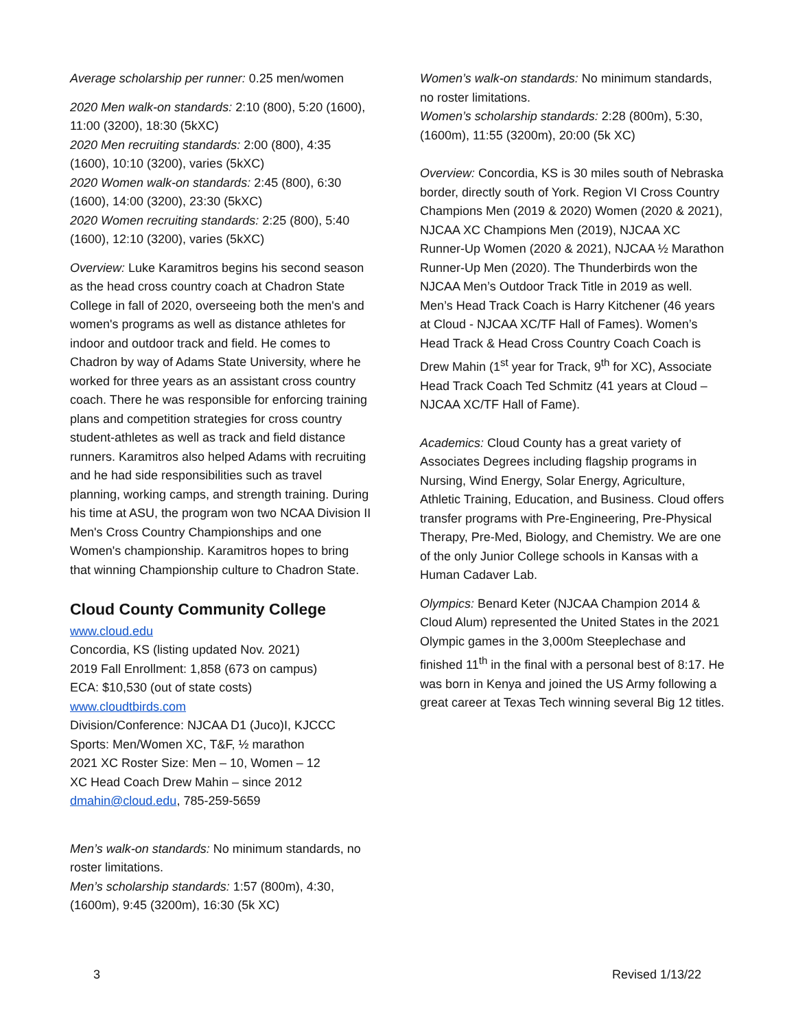Average scholarship per runner: 0.25 men/women
2020 Men walk-on standards: 2:10 (800), 5:20 (1600), 11:00 (3200), 18:30 (5kXC)
2020 Men recruiting standards: 2:00 (800), 4:35 (1600), 10:10 (3200), varies (5kXC)
2020 Women walk-on standards: 2:45 (800), 6:30 (1600), 14:00 (3200), 23:30 (5kXC)
2020 Women recruiting standards: 2:25 (800), 5:40 (1600), 12:10 (3200), varies (5kXC)
Overview: Luke Karamitros begins his second season as the head cross country coach at Chadron State College in fall of 2020, overseeing both the men's and women's programs as well as distance athletes for indoor and outdoor track and field. He comes to Chadron by way of Adams State University, where he worked for three years as an assistant cross country coach. There he was responsible for enforcing training plans and competition strategies for cross country student-athletes as well as track and field distance runners. Karamitros also helped Adams with recruiting and he had side responsibilities such as travel planning, working camps, and strength training. During his time at ASU, the program won two NCAA Division II Men's Cross Country Championships and one Women's championship. Karamitros hopes to bring that winning Championship culture to Chadron State.
Cloud County Community College
www.cloud.edu
Concordia, KS (listing updated Nov. 2021)
2019 Fall Enrollment: 1,858 (673 on campus)
ECA: $10,530 (out of state costs)
www.cloudtbirds.com
Division/Conference: NJCAA D1 (Juco)I, KJCCC
Sports: Men/Women XC, T&F, ½ marathon
2021 XC Roster Size: Men – 10, Women – 12
XC Head Coach Drew Mahin – since 2012
dmahin@cloud.edu, 785-259-5659
Men’s walk-on standards: No minimum standards, no roster limitations.
Men’s scholarship standards: 1:57 (800m), 4:30, (1600m), 9:45 (3200m), 16:30 (5k XC)
Women’s walk-on standards: No minimum standards, no roster limitations.
Women’s scholarship standards: 2:28 (800m), 5:30, (1600m), 11:55 (3200m), 20:00 (5k XC)
Overview: Concordia, KS is 30 miles south of Nebraska border, directly south of York. Region VI Cross Country Champions Men (2019 & 2020) Women (2020 & 2021), NJCAA XC Champions Men (2019), NJCAA XC Runner-Up Women (2020 & 2021), NJCAA ½ Marathon Runner-Up Men (2020). The Thunderbirds won the NJCAA Men’s Outdoor Track Title in 2019 as well. Men’s Head Track Coach is Harry Kitchener (46 years at Cloud - NJCAA XC/TF Hall of Fames). Women’s Head Track & Head Cross Country Coach Coach is Drew Mahin (1<sup>st</sup> year for Track, 9<sup>th</sup> for XC), Associate Head Track Coach Ted Schmitz (41 years at Cloud – NJCAA XC/TF Hall of Fame).
Academics: Cloud County has a great variety of Associates Degrees including flagship programs in Nursing, Wind Energy, Solar Energy, Agriculture, Athletic Training, Education, and Business. Cloud offers transfer programs with Pre-Engineering, Pre-Physical Therapy, Pre-Med, Biology, and Chemistry. We are one of the only Junior College schools in Kansas with a Human Cadaver Lab.
Olympics: Benard Keter (NJCAA Champion 2014 & Cloud Alum) represented the United States in the 2021 Olympic games in the 3,000m Steeplechase and finished 11<sup>th</sup> in the final with a personal best of 8:17. He was born in Kenya and joined the US Army following a great career at Texas Tech winning several Big 12 titles.
3 Revised 1/13/22